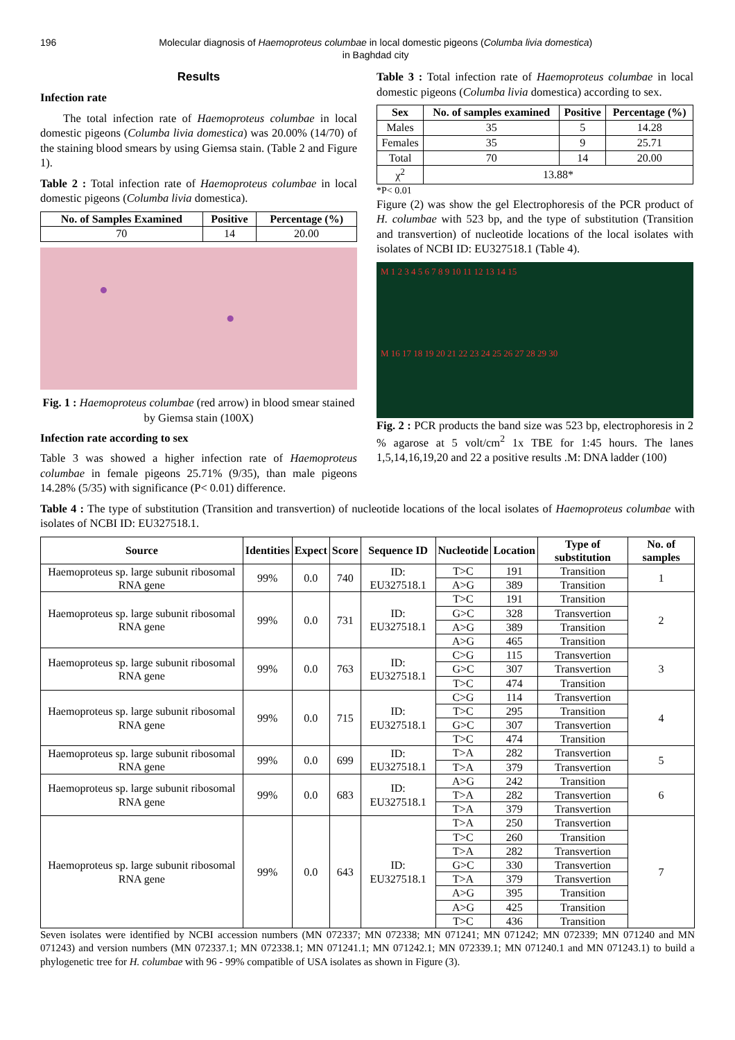196 Molecular diagnosis of Haemoproteus columbae in local domestic pigeons (Columba livia domestica)
in Baghdad city
Results
Infection rate
The total infection rate of Haemoproteus columbae in local domestic pigeons (Columba livia domestica) was 20.00% (14/70) of the staining blood smears by using Giemsa stain. (Table 2 and Figure 1).
Table 2 : Total infection rate of Haemoproteus columbae in local domestic pigeons (Columba livia domestica).
| No. of Samples Examined | Positive | Percentage (%) |
| --- | --- | --- |
| 70 | 14 | 20.00 |
Fig. 1 : Haemoproteus columbae (red arrow) in blood smear stained by Giemsa stain (100X)
Infection rate according to sex
Table 3 was showed a higher infection rate of Haemoproteus columbae in female pigeons 25.71% (9/35), than male pigeons 14.28% (5/35) with significance (P< 0.01) difference.
Table 3 : Total infection rate of Haemoproteus columbae in local domestic pigeons (Columba livia domestica) according to sex.
| Sex | No. of samples examined | Positive | Percentage (%) |
| --- | --- | --- | --- |
| Males | 35 | 5 | 14.28 |
| Females | 35 | 9 | 25.71 |
| Total | 70 | 14 | 20.00 |
| χ<sup>2</sup> | 13.88* | | |
*P< 0.01
Figure (2) was show the gel Electrophoresis of the PCR product of H. columbae with 523 bp, and the type of substitution (Transition and transvertion) of nucleotide locations of the local isolates with isolates of NCBI ID: EU327518.1 (Table 4).
M 1 2 3 4 5 6 7 8 9 10 11 12 13 14 15
M 16 17 18 19 20 21 22 23 24 25 26 27 28 29 30
Fig. 2 : PCR products the band size was 523 bp, electrophoresis in 2 % agarose at 5 volt/cm<sup>2</sup> 1x TBE for 1:45 hours. The lanes 1,5,14,16,19,20 and 22 a positive results .M: DNA ladder (100)
Table 4 : The type of substitution (Transition and transvertion) of nucleotide locations of the local isolates of Haemoproteus columbae with isolates of NCBI ID: EU327518.1.
| Source | Identities | Expect | Score | Sequence ID | Nucleotide | Location | Type of substitution | No. of samples |
| --- | --- | --- | --- | --- | --- | --- | --- | --- |
| Haemoproteus sp. large subunit ribosomal RNA gene | 99% | 0.0 | 740 | ID: EU327518.1 | T>C | 191 | Transition | 1 |
| | | | | | A>G | 389 | Transition | |
| Haemoproteus sp. large subunit ribosomal RNA gene | 99% | 0.0 | 731 | ID: EU327518.1 | T>C | 191 | Transition | 2 |
| | | | | | G>C | 328 | Transvertion | |
| | | | | | A>G | 389 | Transition | |
| | | | | | A>G | 465 | Transition | |
| Haemoproteus sp. large subunit ribosomal RNA gene | 99% | 0.0 | 763 | ID: EU327518.1 | C>G | 115 | Transvertion | 3 |
| | | | | | G>C | 307 | Transvertion | |
| | | | | | T>C | 474 | Transition | |
| Haemoproteus sp. large subunit ribosomal RNA gene | 99% | 0.0 | 715 | ID: EU327518.1 | C>G | 114 | Transvertion | 4 |
| | | | | | T>C | 295 | Transition | |
| | | | | | G>C | 307 | Transvertion | |
| | | | | | T>C | 474 | Transition | |
| Haemoproteus sp. large subunit ribosomal RNA gene | 99% | 0.0 | 699 | ID: EU327518.1 | T>A | 282 | Transvertion | 5 |
| | | | | | T>A | 379 | Transvertion | |
| Haemoproteus sp. large subunit ribosomal RNA gene | 99% | 0.0 | 683 | ID: EU327518.1 | A>G | 242 | Transition | 6 |
| | | | | | T>A | 282 | Transvertion | |
| | | | | | T>A | 379 | Transvertion | |
| Haemoproteus sp. large subunit ribosomal RNA gene | 99% | 0.0 | 643 | ID: EU327518.1 | T>A | 250 | Transvertion | 7 |
| | | | | | T>C | 260 | Transition | |
| | | | | | T>A | 282 | Transvertion | |
| | | | | | G>C | 330 | Transvertion | |
| | | | | | T>A | 379 | Transvertion | |
| | | | | | A>G | 395 | Transition | |
| | | | | | A>G | 425 | Transition | |
| | | | | | T>C | 436 | Transition | |
Seven isolates were identified by NCBI accession numbers (MN 072337; MN 072338; MN 071241; MN 071242; MN 072339; MN 071240 and MN 071243) and version numbers (MN 072337.1; MN 072338.1; MN 071241.1; MN 071242.1; MN 072339.1; MN 071240.1 and MN 071243.1) to build a phylogenetic tree for H. columbae with 96 - 99% compatible of USA isolates as shown in Figure (3).